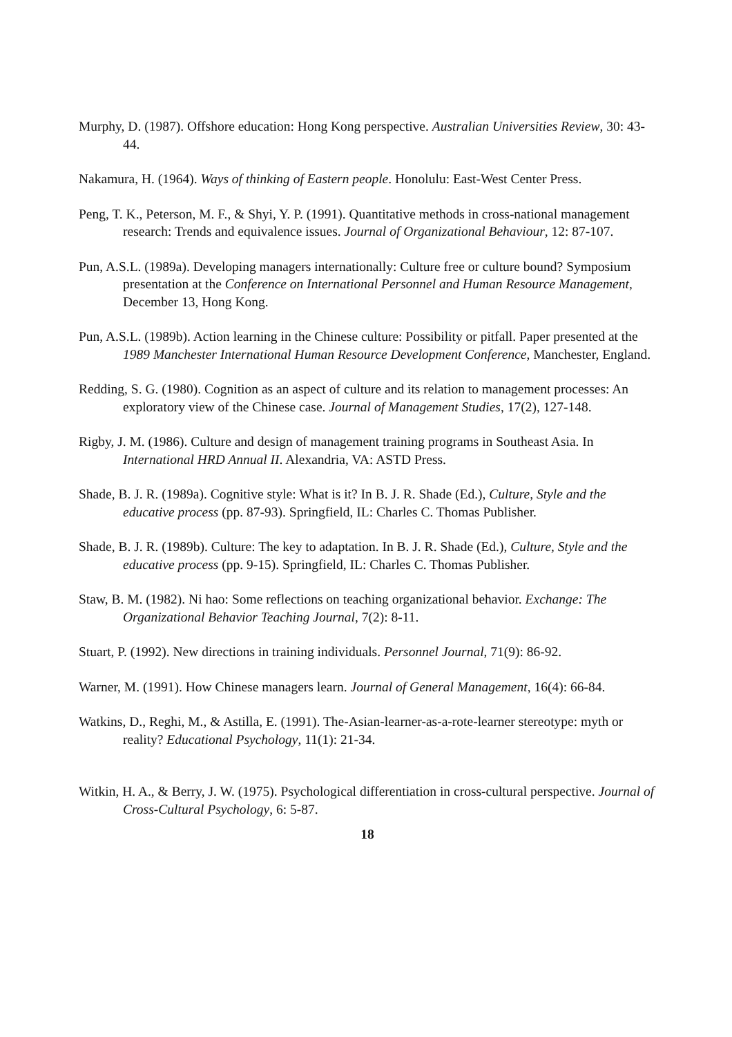Murphy, D. (1987). Offshore education: Hong Kong perspective. Australian Universities Review, 30: 43-44.
Nakamura, H. (1964). Ways of thinking of Eastern people. Honolulu: East-West Center Press.
Peng, T. K., Peterson, M. F., & Shyi, Y. P. (1991). Quantitative methods in cross-national management research: Trends and equivalence issues. Journal of Organizational Behaviour, 12: 87-107.
Pun, A.S.L. (1989a). Developing managers internationally: Culture free or culture bound? Symposium presentation at the Conference on International Personnel and Human Resource Management, December 13, Hong Kong.
Pun, A.S.L. (1989b). Action learning in the Chinese culture: Possibility or pitfall. Paper presented at the 1989 Manchester International Human Resource Development Conference, Manchester, England.
Redding, S. G. (1980). Cognition as an aspect of culture and its relation to management processes: An exploratory view of the Chinese case. Journal of Management Studies, 17(2), 127-148.
Rigby, J. M. (1986). Culture and design of management training programs in Southeast Asia. In International HRD Annual II. Alexandria, VA: ASTD Press.
Shade, B. J. R. (1989a). Cognitive style: What is it? In B. J. R. Shade (Ed.), Culture, Style and the educative process (pp. 87-93). Springfield, IL: Charles C. Thomas Publisher.
Shade, B. J. R. (1989b). Culture: The key to adaptation. In B. J. R. Shade (Ed.), Culture, Style and the educative process (pp. 9-15). Springfield, IL: Charles C. Thomas Publisher.
Staw, B. M. (1982). Ni hao: Some reflections on teaching organizational behavior. Exchange: The Organizational Behavior Teaching Journal, 7(2): 8-11.
Stuart, P. (1992). New directions in training individuals. Personnel Journal, 71(9): 86-92.
Warner, M. (1991). How Chinese managers learn. Journal of General Management, 16(4): 66-84.
Watkins, D., Reghi, M., & Astilla, E. (1991). The-Asian-learner-as-a-rote-learner stereotype: myth or reality? Educational Psychology, 11(1): 21-34.
Witkin, H. A., & Berry, J. W. (1975). Psychological differentiation in cross-cultural perspective. Journal of Cross-Cultural Psychology, 6: 5-87.
18